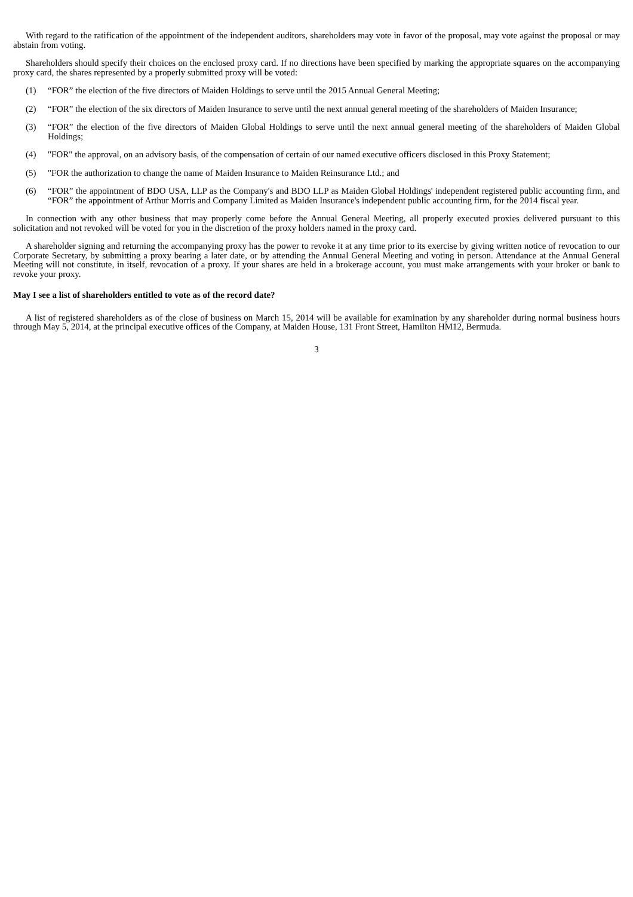With regard to the ratification of the appointment of the independent auditors, shareholders may vote in favor of the proposal, may vote against the proposal or may abstain from voting.
Shareholders should specify their choices on the enclosed proxy card. If no directions have been specified by marking the appropriate squares on the accompanying proxy card, the shares represented by a properly submitted proxy will be voted:
(1) “FOR” the election of the five directors of Maiden Holdings to serve until the 2015 Annual General Meeting;
(2) “FOR” the election of the six directors of Maiden Insurance to serve until the next annual general meeting of the shareholders of Maiden Insurance;
(3) “FOR” the election of the five directors of Maiden Global Holdings to serve until the next annual general meeting of the shareholders of Maiden Global Holdings;
(4) "FOR" the approval, on an advisory basis, of the compensation of certain of our named executive officers disclosed in this Proxy Statement;
(5) "FOR the authorization to change the name of Maiden Insurance to Maiden Reinsurance Ltd.; and
(6) “FOR” the appointment of BDO USA, LLP as the Company's and BDO LLP as Maiden Global Holdings' independent registered public accounting firm, and “FOR” the appointment of Arthur Morris and Company Limited as Maiden Insurance's independent public accounting firm, for the 2014 fiscal year.
In connection with any other business that may properly come before the Annual General Meeting, all properly executed proxies delivered pursuant to this solicitation and not revoked will be voted for you in the discretion of the proxy holders named in the proxy card.
A shareholder signing and returning the accompanying proxy has the power to revoke it at any time prior to its exercise by giving written notice of revocation to our Corporate Secretary, by submitting a proxy bearing a later date, or by attending the Annual General Meeting and voting in person. Attendance at the Annual General Meeting will not constitute, in itself, revocation of a proxy. If your shares are held in a brokerage account, you must make arrangements with your broker or bank to revoke your proxy.
May I see a list of shareholders entitled to vote as of the record date?
A list of registered shareholders as of the close of business on March 15, 2014 will be available for examination by any shareholder during normal business hours through May 5, 2014, at the principal executive offices of the Company, at Maiden House, 131 Front Street, Hamilton HM12, Bermuda.
3